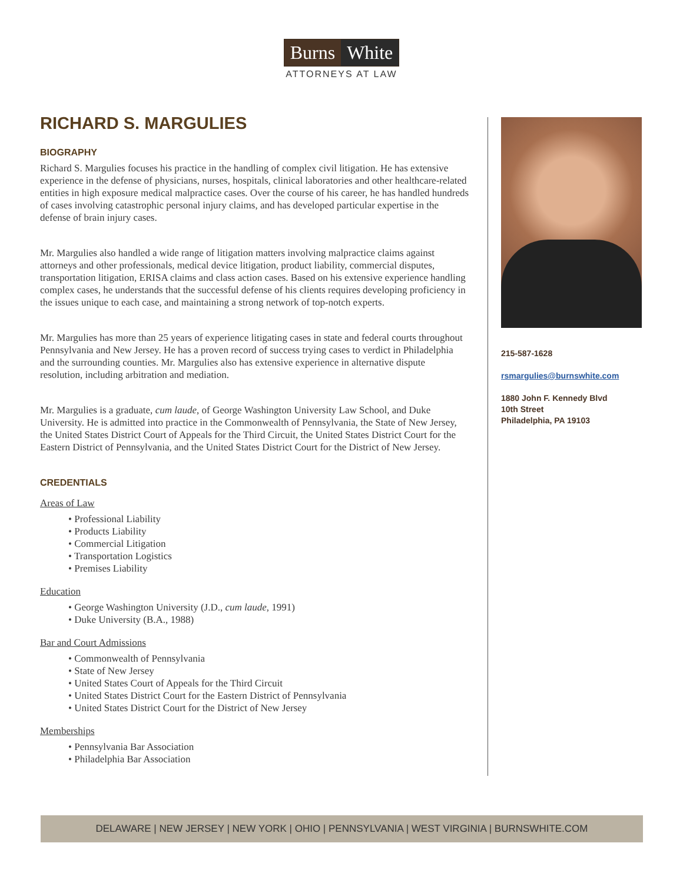Burns White
ATTORNEYS AT LAW
RICHARD S. MARGULIES
BIOGRAPHY
Richard S. Margulies focuses his practice in the handling of complex civil litigation. He has extensive experience in the defense of physicians, nurses, hospitals, clinical laboratories and other healthcare-related entities in high exposure medical malpractice cases. Over the course of his career, he has handled hundreds of cases involving catastrophic personal injury claims, and has developed particular expertise in the defense of brain injury cases.
Mr. Margulies also handled a wide range of litigation matters involving malpractice claims against attorneys and other professionals, medical device litigation, product liability, commercial disputes, transportation litigation, ERISA claims and class action cases. Based on his extensive experience handling complex cases, he understands that the successful defense of his clients requires developing proficiency in the issues unique to each case, and maintaining a strong network of top-notch experts.
Mr. Margulies has more than 25 years of experience litigating cases in state and federal courts throughout Pennsylvania and New Jersey. He has a proven record of success trying cases to verdict in Philadelphia and the surrounding counties. Mr. Margulies also has extensive experience in alternative dispute resolution, including arbitration and mediation.
Mr. Margulies is a graduate, cum laude, of George Washington University Law School, and Duke University. He is admitted into practice in the Commonwealth of Pennsylvania, the State of New Jersey, the United States District Court of Appeals for the Third Circuit, the United States District Court for the Eastern District of Pennsylvania, and the United States District Court for the District of New Jersey.
CREDENTIALS
Areas of Law
• Professional Liability
• Products Liability
• Commercial Litigation
• Transportation Logistics
• Premises Liability
Education
• George Washington University (J.D., cum laude, 1991)
• Duke University (B.A., 1988)
Bar and Court Admissions
• Commonwealth of Pennsylvania
• State of New Jersey
• United States Court of Appeals for the Third Circuit
• United States District Court for the Eastern District of Pennsylvania
• United States District Court for the District of New Jersey
Memberships
• Pennsylvania Bar Association
• Philadelphia Bar Association
215-587-1628
rsmargulies@burnswhite.com
1880 John F. Kennedy Blvd
10th Street
Philadelphia, PA 19103
DELAWARE | NEW JERSEY | NEW YORK | OHIO | PENNSYLVANIA | WEST VIRGINIA | BURNSWHITE.COM